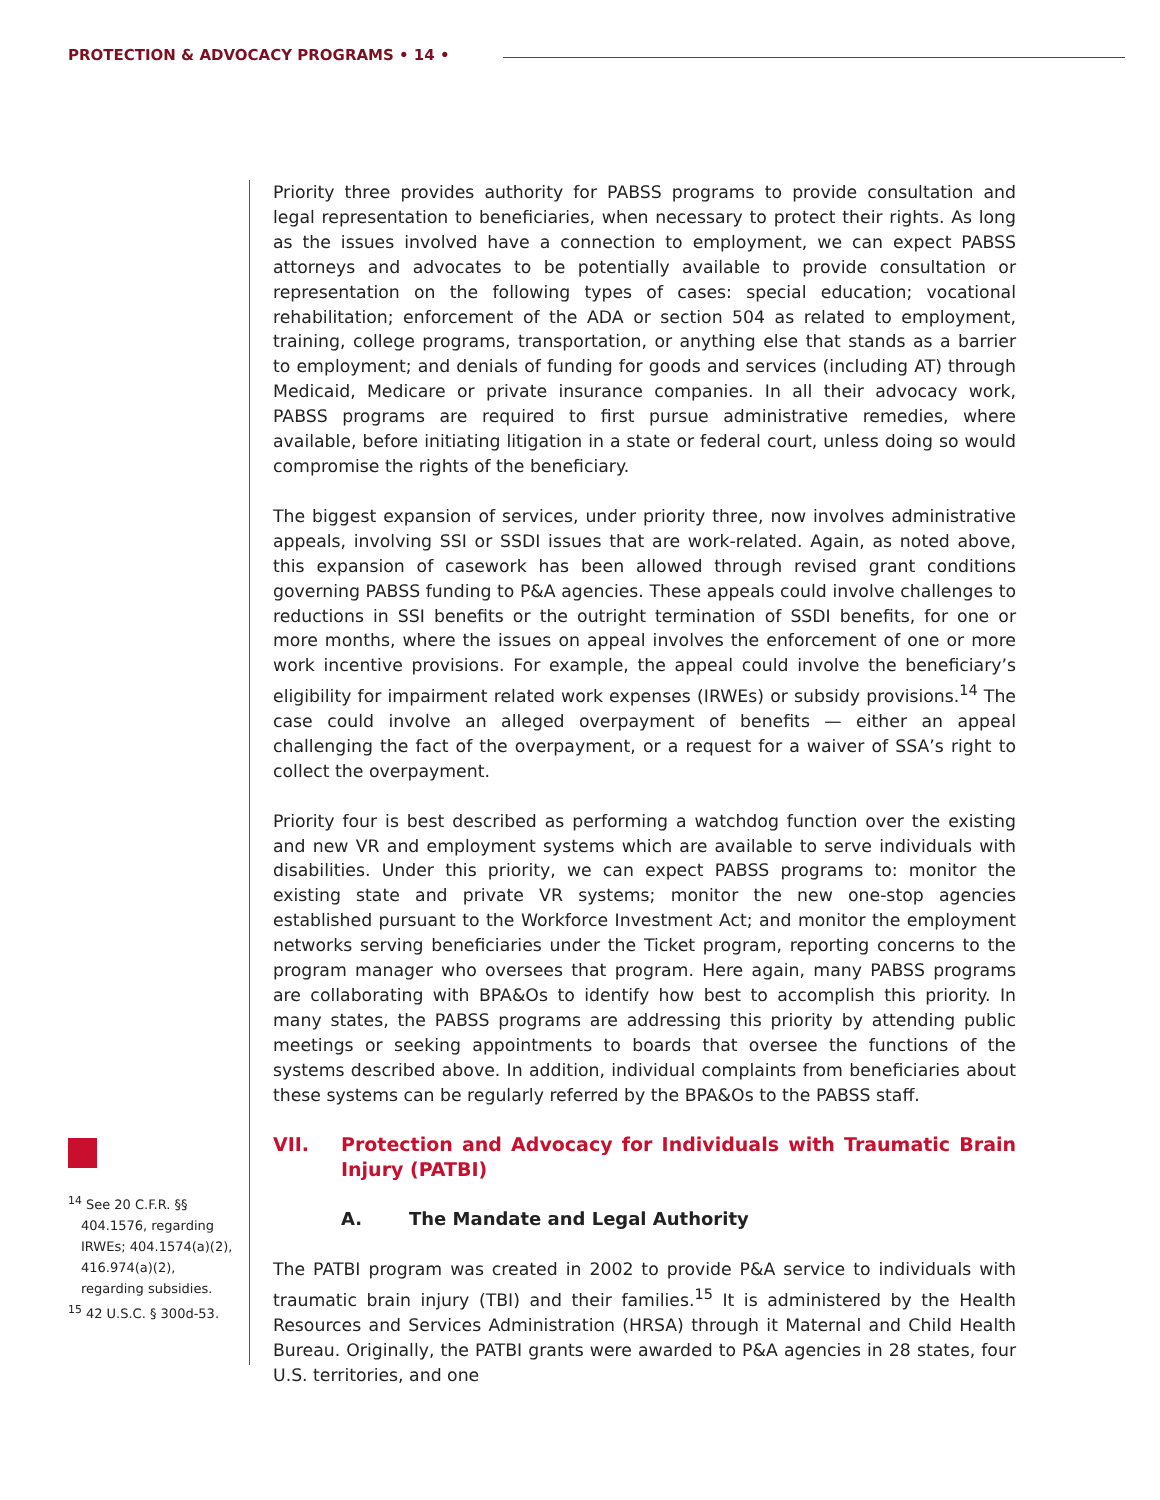PROTECTION & ADVOCACY PROGRAMS • 14 •
Priority three provides authority for PABSS programs to provide consultation and legal representation to beneficiaries, when necessary to protect their rights. As long as the issues involved have a connection to employment, we can expect PABSS attorneys and advocates to be potentially available to provide consultation or representation on the following types of cases: special education; vocational rehabilitation; enforcement of the ADA or section 504 as related to employment, training, college programs, transportation, or anything else that stands as a barrier to employment; and denials of funding for goods and services (including AT) through Medicaid, Medicare or private insurance companies. In all their advocacy work, PABSS programs are required to first pursue administrative remedies, where available, before initiating litigation in a state or federal court, unless doing so would compromise the rights of the beneficiary.
The biggest expansion of services, under priority three, now involves administrative appeals, involving SSI or SSDI issues that are work-related. Again, as noted above, this expansion of casework has been allowed through revised grant conditions governing PABSS funding to P&A agencies. These appeals could involve challenges to reductions in SSI benefits or the outright termination of SSDI benefits, for one or more months, where the issues on appeal involves the enforcement of one or more work incentive provisions. For example, the appeal could involve the beneficiary’s eligibility for impairment related work expenses (IRWEs) or subsidy provisions.<sup>14</sup> The case could involve an alleged overpayment of benefits — either an appeal challenging the fact of the overpayment, or a request for a waiver of SSA’s right to collect the overpayment.
Priority four is best described as performing a watchdog function over the existing and new VR and employment systems which are available to serve individuals with disabilities. Under this priority, we can expect PABSS programs to: monitor the existing state and private VR systems; monitor the new one-stop agencies established pursuant to the Workforce Investment Act; and monitor the employment networks serving beneficiaries under the Ticket program, reporting concerns to the program manager who oversees that program. Here again, many PABSS programs are collaborating with BPA&Os to identify how best to accomplish this priority. In many states, the PABSS programs are addressing this priority by attending public meetings or seeking appointments to boards that oversee the functions of the systems described above. In addition, individual complaints from beneficiaries about these systems can be regularly referred by the BPA&Os to the PABSS staff.
VII. Protection and Advocacy for Individuals with Traumatic Brain Injury (PATBI)
A. The Mandate and Legal Authority
The PATBI program was created in 2002 to provide P&A service to individuals with traumatic brain injury (TBI) and their families.<sup>15</sup> It is administered by the Health Resources and Services Administration (HRSA) through it Maternal and Child Health Bureau. Originally, the PATBI grants were awarded to P&A agencies in 28 states, four U.S. territories, and one
<sup>14</sup> See 20 C.F.R. §§ 404.1576, regarding IRWEs; 404.1574(a)(2), 416.974(a)(2), regarding subsidies.
<sup>15</sup> 42 U.S.C. § 300d-53.